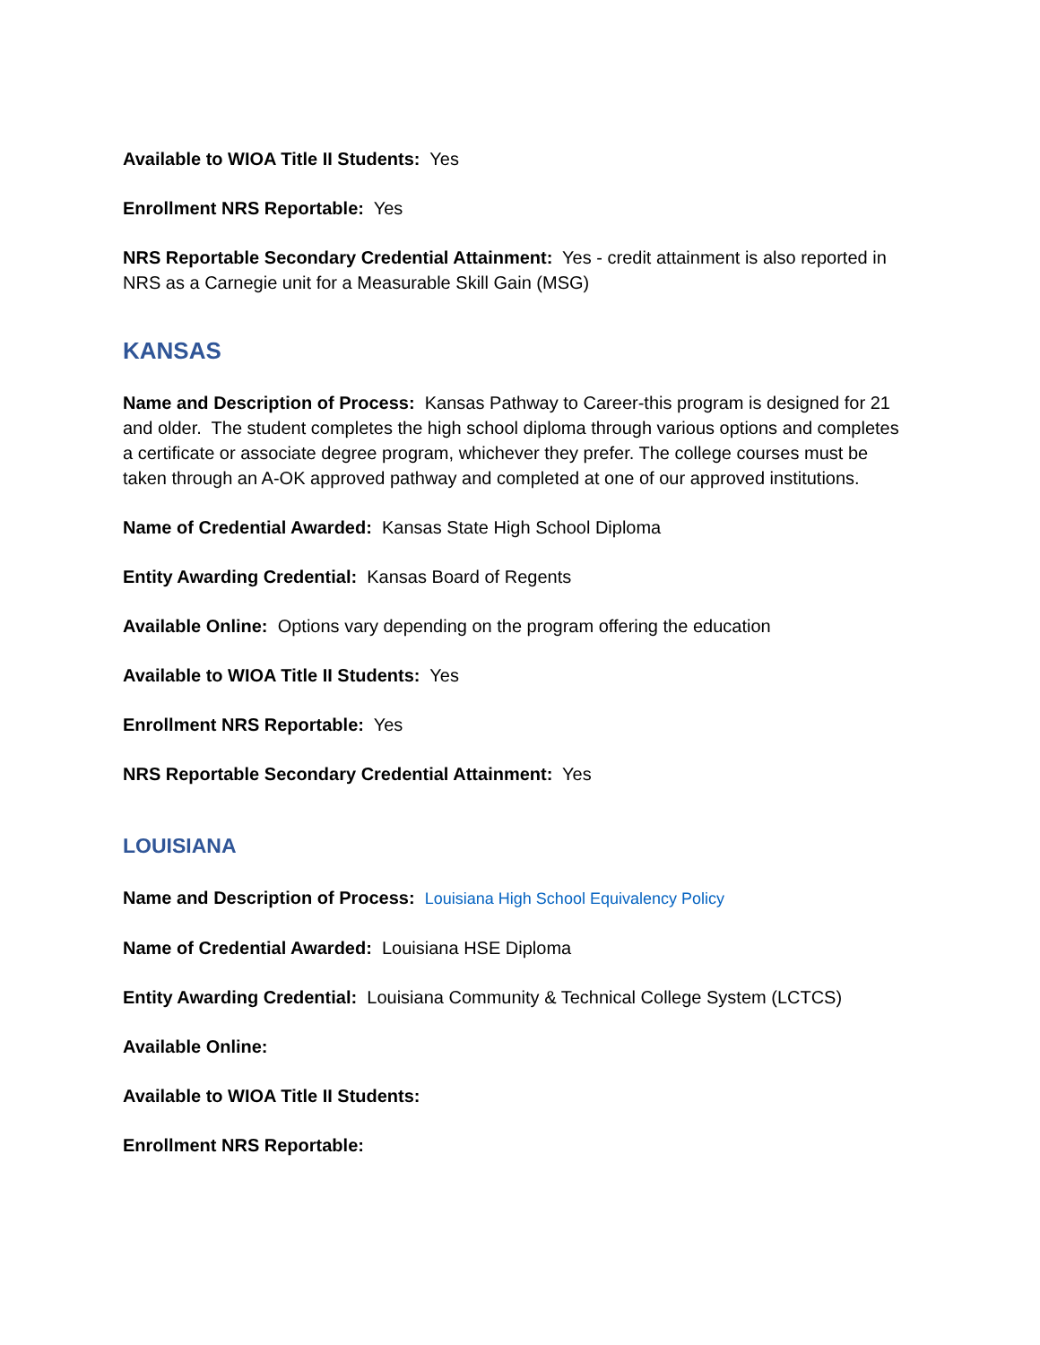Available to WIOA Title II Students: Yes
Enrollment NRS Reportable: Yes
NRS Reportable Secondary Credential Attainment: Yes - credit attainment is also reported in NRS as a Carnegie unit for a Measurable Skill Gain (MSG)
KANSAS
Name and Description of Process: Kansas Pathway to Career-this program is designed for 21 and older. The student completes the high school diploma through various options and completes a certificate or associate degree program, whichever they prefer. The college courses must be taken through an A-OK approved pathway and completed at one of our approved institutions.
Name of Credential Awarded: Kansas State High School Diploma
Entity Awarding Credential: Kansas Board of Regents
Available Online: Options vary depending on the program offering the education
Available to WIOA Title II Students: Yes
Enrollment NRS Reportable: Yes
NRS Reportable Secondary Credential Attainment: Yes
LOUISIANA
Name and Description of Process: Louisiana High School Equivalency Policy
Name of Credential Awarded: Louisiana HSE Diploma
Entity Awarding Credential: Louisiana Community & Technical College System (LCTCS)
Available Online:
Available to WIOA Title II Students:
Enrollment NRS Reportable: